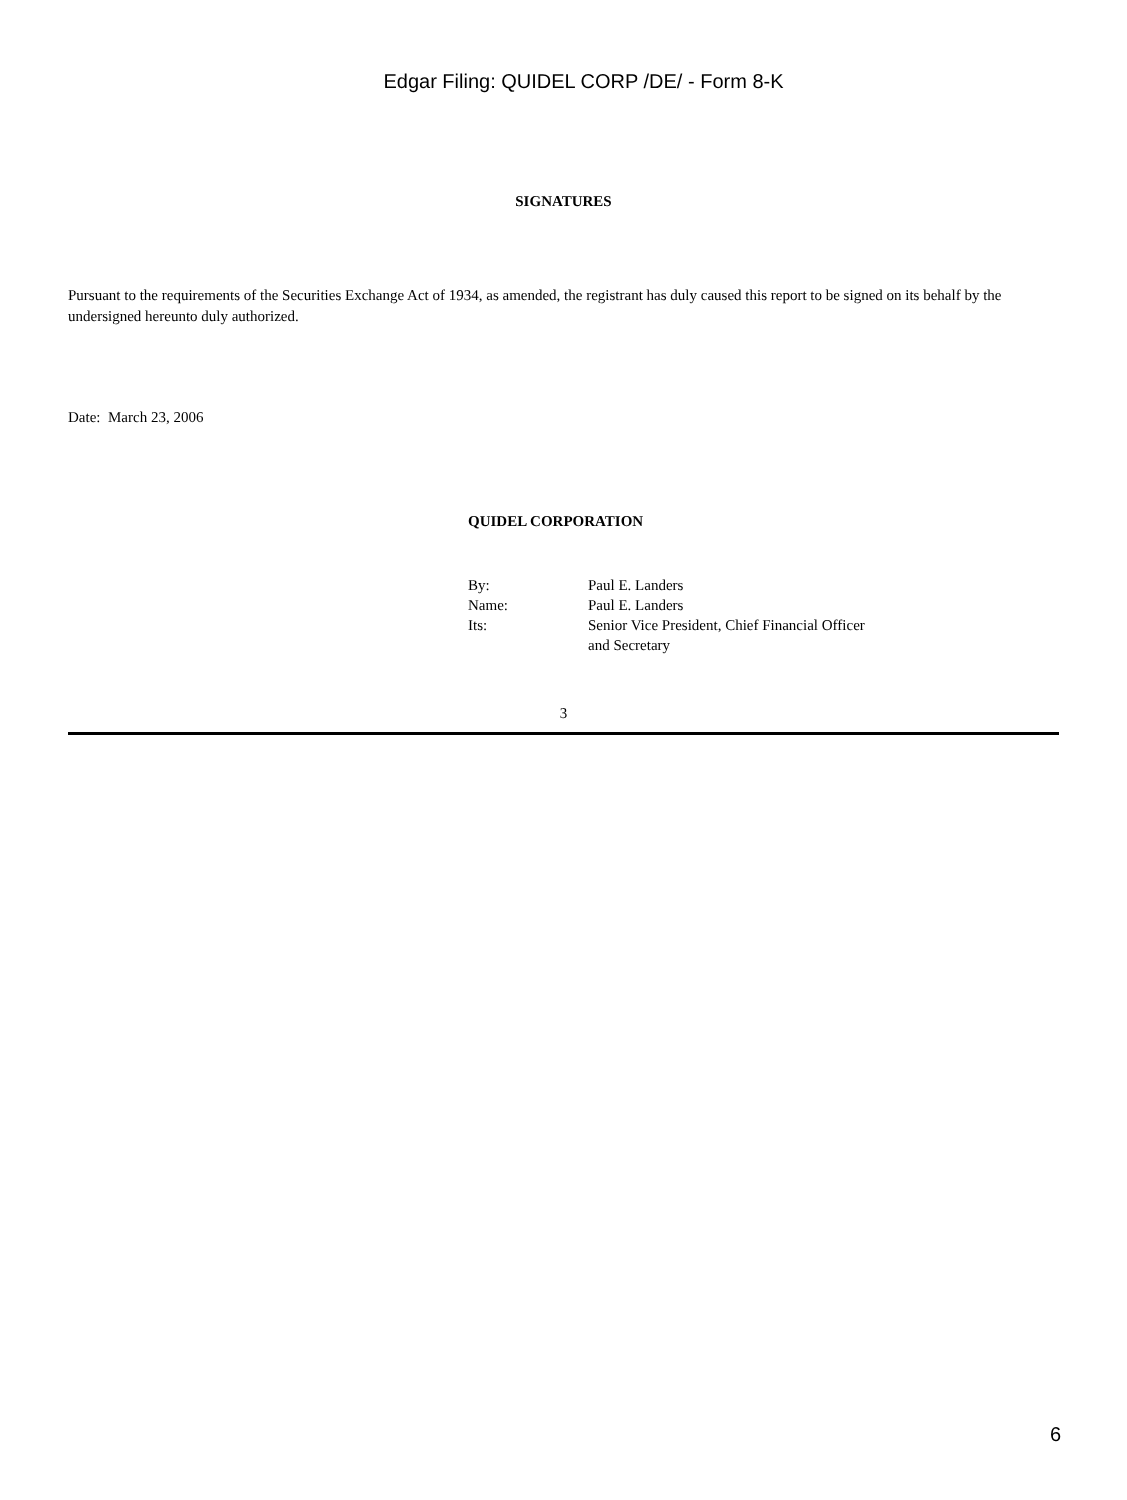Edgar Filing: QUIDEL CORP /DE/ - Form 8-K
SIGNATURES
Pursuant to the requirements of the Securities Exchange Act of 1934, as amended, the registrant has duly caused this report to be signed on its behalf by the undersigned hereunto duly authorized.
Date: March 23, 2006
QUIDEL CORPORATION
| By: | Paul E. Landers |
| Name: | Paul E. Landers |
| Its: | Senior Vice President, Chief Financial Officer and Secretary |
3
6